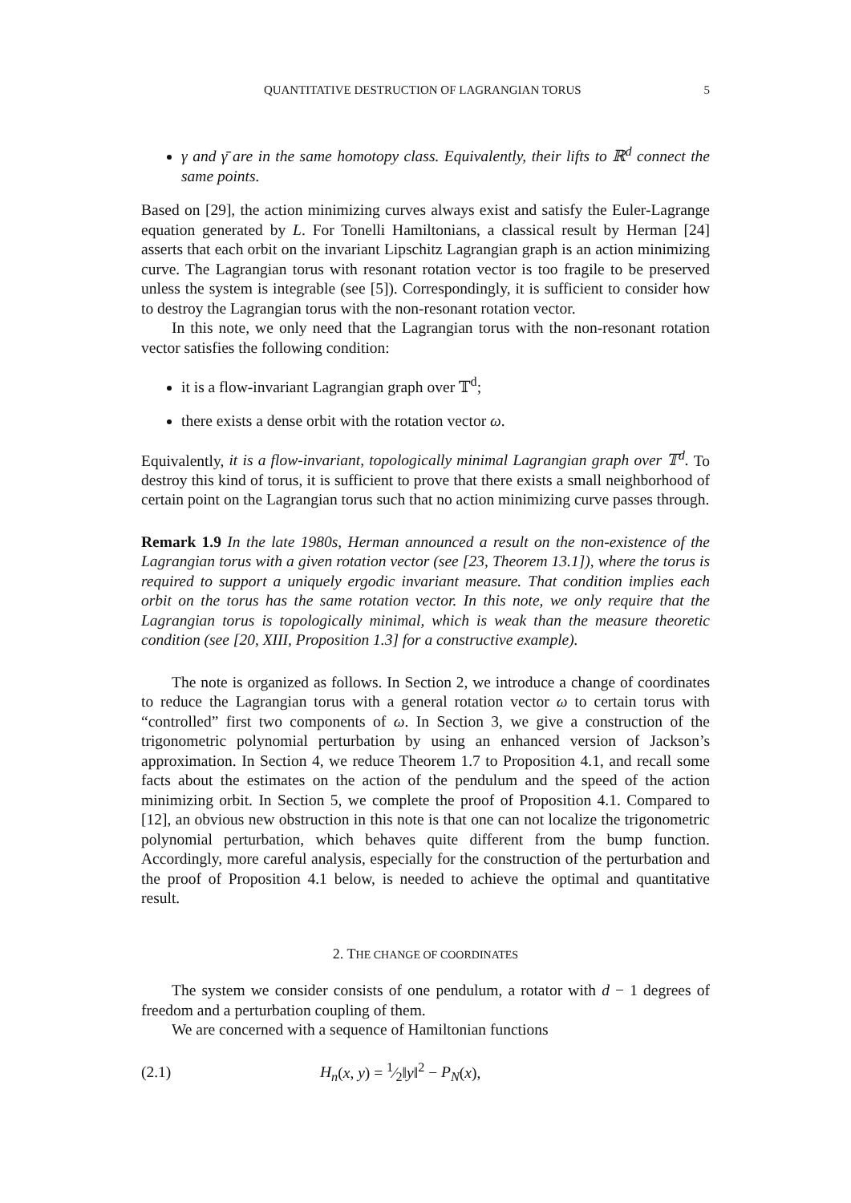QUANTITATIVE DESTRUCTION OF LAGRANGIAN TORUS 5
γ and γ̄ are in the same homotopy class. Equivalently, their lifts to ℝ<sup>d</sup> connect the same points.
Based on [29], the action minimizing curves always exist and satisfy the Euler-Lagrange equation generated by L. For Tonelli Hamiltonians, a classical result by Herman [24] asserts that each orbit on the invariant Lipschitz Lagrangian graph is an action minimizing curve. The Lagrangian torus with resonant rotation vector is too fragile to be preserved unless the system is integrable (see [5]). Correspondingly, it is sufficient to consider how to destroy the Lagrangian torus with the non-resonant rotation vector.
In this note, we only need that the Lagrangian torus with the non-resonant rotation vector satisfies the following condition:
it is a flow-invariant Lagrangian graph over 𝕋<sup>d</sup>;
there exists a dense orbit with the rotation vector ω.
Equivalently, it is a flow-invariant, topologically minimal Lagrangian graph over 𝕋<sup>d</sup>. To destroy this kind of torus, it is sufficient to prove that there exists a small neighborhood of certain point on the Lagrangian torus such that no action minimizing curve passes through.
Remark 1.9 In the late 1980s, Herman announced a result on the non-existence of the Lagrangian torus with a given rotation vector (see [23, Theorem 13.1]), where the torus is required to support a uniquely ergodic invariant measure. That condition implies each orbit on the torus has the same rotation vector. In this note, we only require that the Lagrangian torus is topologically minimal, which is weak than the measure theoretic condition (see [20, XIII, Proposition 1.3] for a constructive example).
The note is organized as follows. In Section 2, we introduce a change of coordinates to reduce the Lagrangian torus with a general rotation vector ω to certain torus with “controlled” first two components of ω. In Section 3, we give a construction of the trigonometric polynomial perturbation by using an enhanced version of Jackson’s approximation. In Section 4, we reduce Theorem 1.7 to Proposition 4.1, and recall some facts about the estimates on the action of the pendulum and the speed of the action minimizing orbit. In Section 5, we complete the proof of Proposition 4.1. Compared to [12], an obvious new obstruction in this note is that one can not localize the trigonometric polynomial perturbation, which behaves quite different from the bump function. Accordingly, more careful analysis, especially for the construction of the perturbation and the proof of Proposition 4.1 below, is needed to achieve the optimal and quantitative result.
2. THE CHANGE OF COORDINATES
The system we consider consists of one pendulum, a rotator with d − 1 degrees of freedom and a perturbation coupling of them.
We are concerned with a sequence of Hamiltonian functions
(2.1) H<sub>n</sub>(x, y) = 1⁄2‖y‖<sup>2</sup> − P<sub>N</sub>(x),